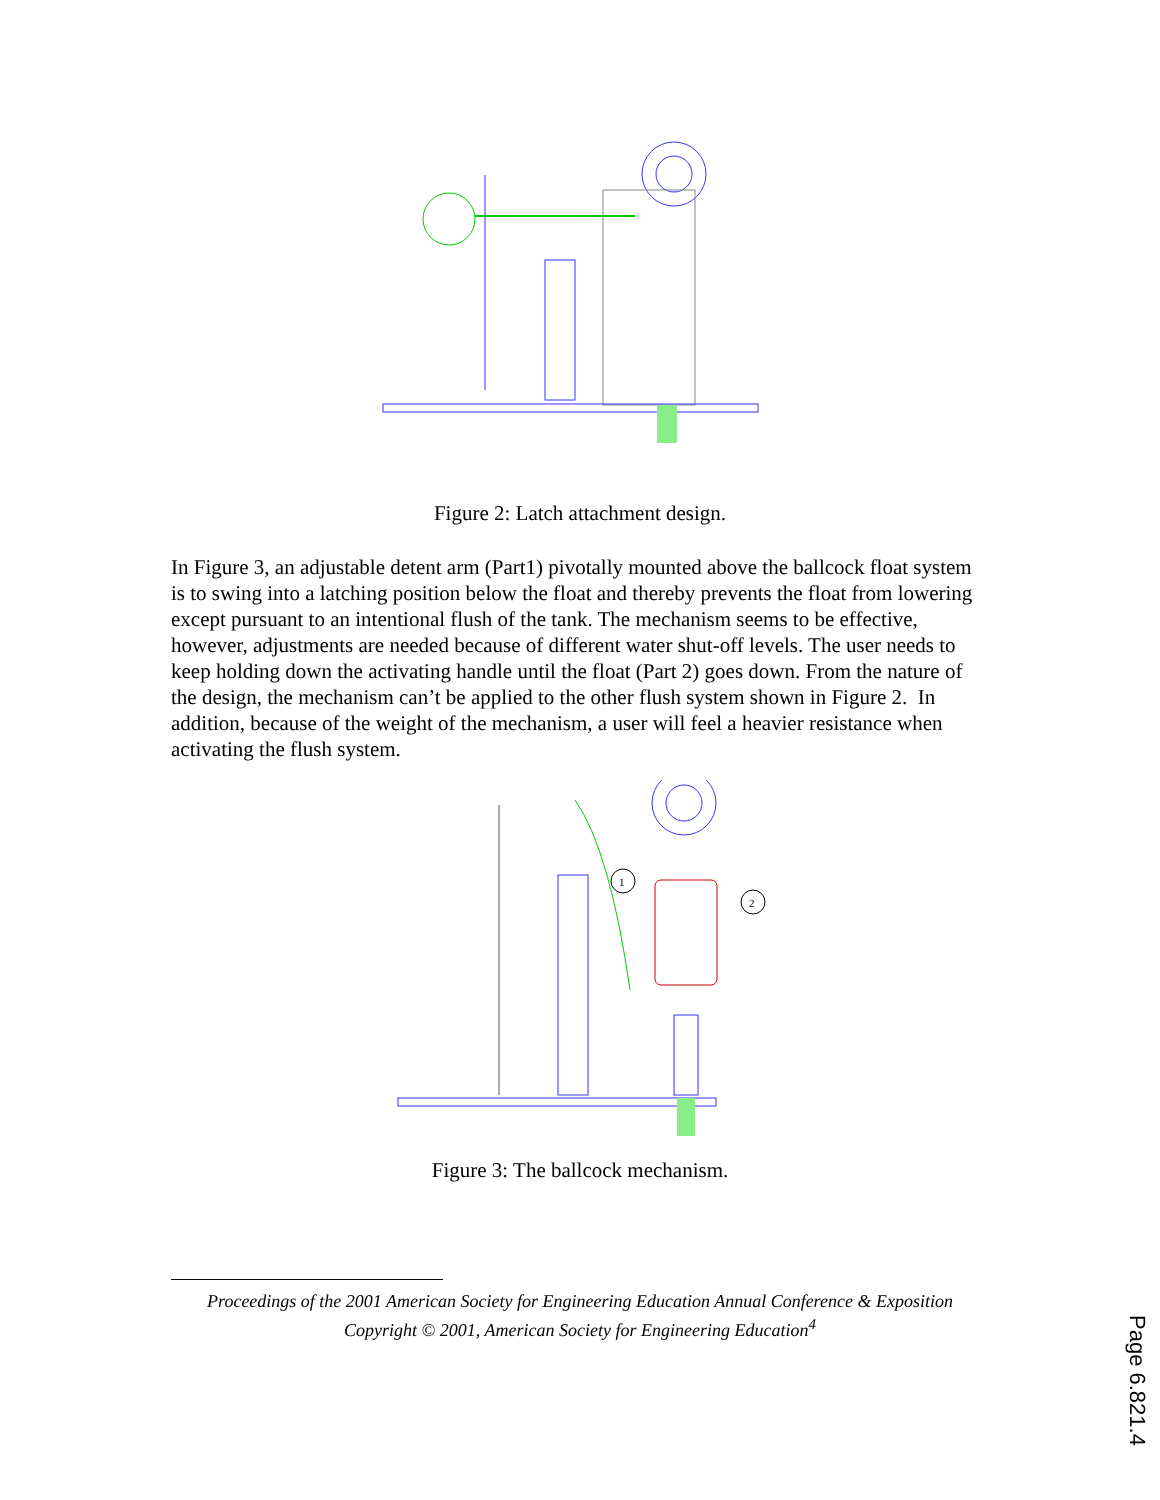Figure 2: Latch attachment design.
In Figure 3, an adjustable detent arm (Part1) pivotally mounted above the ballcock float system is to swing into a latching position below the float and thereby prevents the float from lowering except pursuant to an intentional flush of the tank. The mechanism seems to be effective, however, adjustments are needed because of different water shut-off levels. The user needs to keep holding down the activating handle until the float (Part 2) goes down. From the nature of the design, the mechanism can’t be applied to the other flush system shown in Figure 2. In addition, because of the weight of the mechanism, a user will feel a heavier resistance when activating the flush system.
1
2
Figure 3: The ballcock mechanism.
Proceedings of the 2001 American Society for Engineering Education Annual Conference & Exposition
Copyright © 2001, American Society for Engineering Education<sup>4</sup>
Page 6.821.4